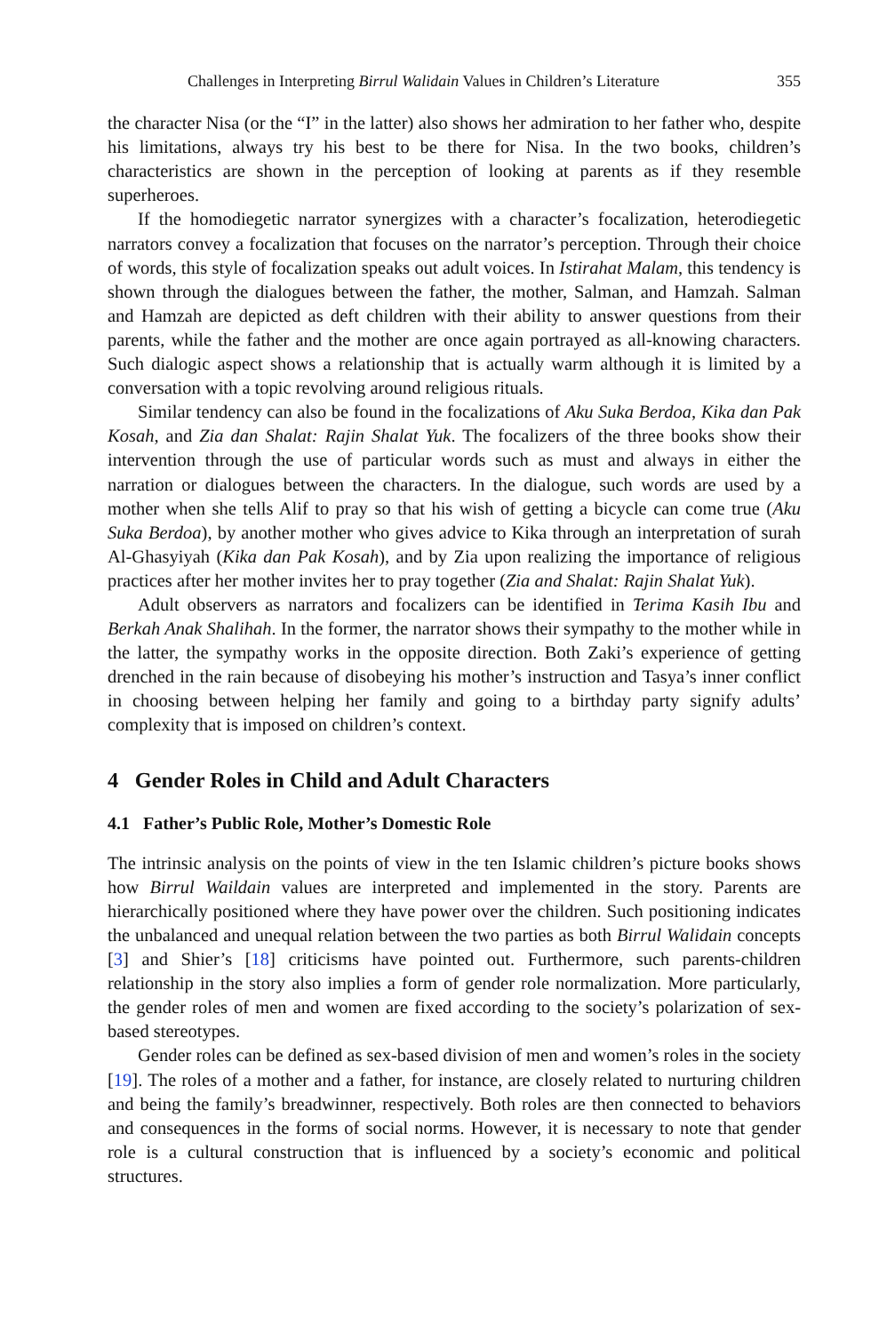Challenges in Interpreting Birrul Walidain Values in Children’s Literature 355
the character Nisa (or the “I” in the latter) also shows her admiration to her father who, despite his limitations, always try his best to be there for Nisa. In the two books, children’s characteristics are shown in the perception of looking at parents as if they resemble superheroes.
If the homodiegetic narrator synergizes with a character’s focalization, heterodiegetic narrators convey a focalization that focuses on the narrator’s perception. Through their choice of words, this style of focalization speaks out adult voices. In Istirahat Malam, this tendency is shown through the dialogues between the father, the mother, Salman, and Hamzah. Salman and Hamzah are depicted as deft children with their ability to answer questions from their parents, while the father and the mother are once again portrayed as all-knowing characters. Such dialogic aspect shows a relationship that is actually warm although it is limited by a conversation with a topic revolving around religious rituals.
Similar tendency can also be found in the focalizations of Aku Suka Berdoa, Kika dan Pak Kosah, and Zia dan Shalat: Rajin Shalat Yuk. The focalizers of the three books show their intervention through the use of particular words such as must and always in either the narration or dialogues between the characters. In the dialogue, such words are used by a mother when she tells Alif to pray so that his wish of getting a bicycle can come true (Aku Suka Berdoa), by another mother who gives advice to Kika through an interpretation of surah Al-Ghasyiyah (Kika dan Pak Kosah), and by Zia upon realizing the importance of religious practices after her mother invites her to pray together (Zia and Shalat: Rajin Shalat Yuk).
Adult observers as narrators and focalizers can be identified in Terima Kasih Ibu and Berkah Anak Shalihah. In the former, the narrator shows their sympathy to the mother while in the latter, the sympathy works in the opposite direction. Both Zaki’s experience of getting drenched in the rain because of disobeying his mother’s instruction and Tasya’s inner conflict in choosing between helping her family and going to a birthday party signify adults’ complexity that is imposed on children’s context.
4 Gender Roles in Child and Adult Characters
4.1 Father’s Public Role, Mother’s Domestic Role
The intrinsic analysis on the points of view in the ten Islamic children’s picture books shows how Birrul Waildain values are interpreted and implemented in the story. Parents are hierarchically positioned where they have power over the children. Such positioning indicates the unbalanced and unequal relation between the two parties as both Birrul Walidain concepts [3] and Shier’s [18] criticisms have pointed out. Furthermore, such parents-children relationship in the story also implies a form of gender role normalization. More particularly, the gender roles of men and women are fixed according to the society’s polarization of sex-based stereotypes.
Gender roles can be defined as sex-based division of men and women’s roles in the society [19]. The roles of a mother and a father, for instance, are closely related to nurturing children and being the family’s breadwinner, respectively. Both roles are then connected to behaviors and consequences in the forms of social norms. However, it is necessary to note that gender role is a cultural construction that is influenced by a society’s economic and political structures.